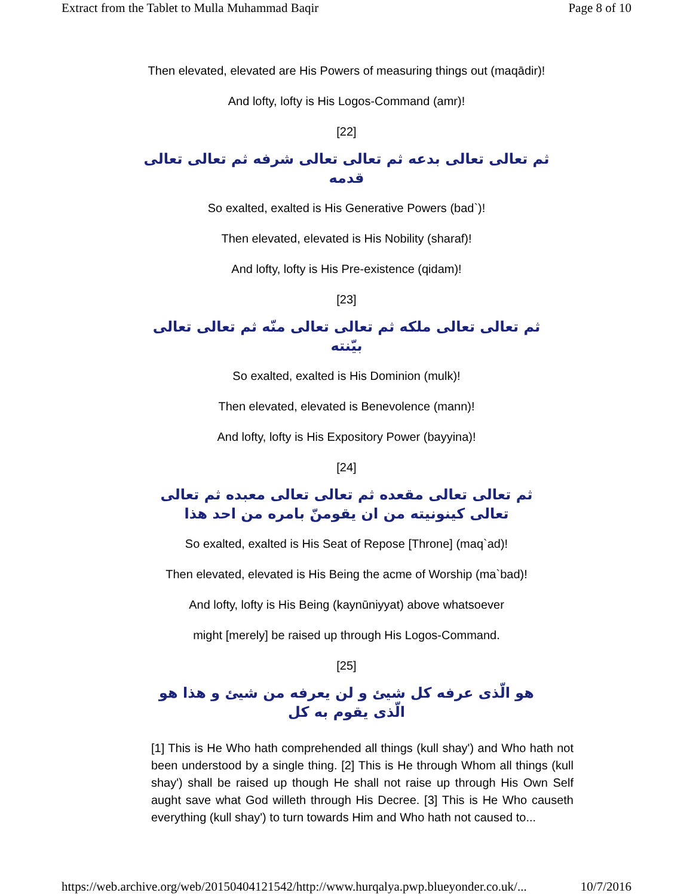Extract from the Tablet to Mulla Muhammad Baqir Page 8 of 10
Then elevated, elevated are His Powers of measuring things out (maqādir)!
And lofty, lofty is His Logos-Command (amr)!
[22]
ثم تعالى تعالى بدعه ثم تعالى تعالى شرفه ثم تعالى تعالى قدمه
So exalted, exalted is His Generative Powers (bad`)!
Then elevated, elevated is His Nobility (sharaf)!
And lofty, lofty is His Pre-existence (qidam)!
[23]
ثم تعالى تعالى ملكه ثم تعالى تعالى منّه ثم تعالى تعالى بيّنته
So exalted, exalted is His Dominion (mulk)!
Then elevated, elevated is Benevolence (mann)!
And lofty, lofty is His Expository Power (bayyina)!
[24]
ثم تعالى تعالى مقعده ثم تعالى تعالى معبده ثم تعالى تعالى كينونيته من ان يقومنّ بامره من احد هذا
So exalted, exalted is His Seat of Repose [Throne] (maq`ad)!
Then elevated, elevated is His Being the acme of Worship (ma`bad)!
And lofty, lofty is His Being (kaynūniyyat) above whatsoever
might [merely] be raised up through His Logos-Command.
[25]
هو الّذى عرفه كل شيئ و لن يعرفه من شيئ و هذا هو الّذى يقوم به كل
[1] This is He Who hath comprehended all things (kull shay') and Who hath not been understood by a single thing. [2] This is He through Whom all things (kull shay') shall be raised up though He shall not raise up through His Own Self aught save what God willeth through His Decree. [3] This is He Who causeth everything (kull shay') to turn towards Him and Who hath not caused to...
https://web.archive.org/web/20150404121542/http://www.hurqalya.pwp.blueyonder.co.uk/... 10/7/2016